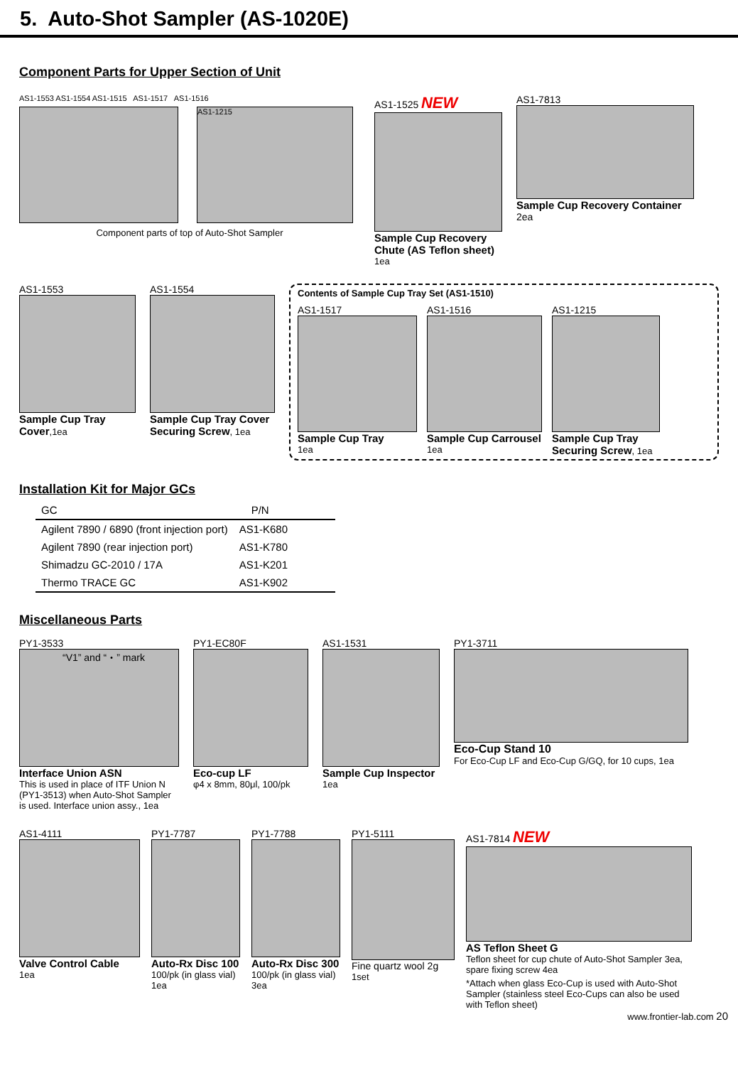5. Auto-Shot Sampler (AS-1020E)
Component Parts for Upper Section of Unit
AS1-1553 AS1-1554 AS1-1515 AS1-1517 AS1-1516
AS1-1215
Component parts of top of Auto-Shot Sampler
AS1-1525 NEW
Sample Cup Recovery Chute (AS Teflon sheet)
1ea
AS1-7813
Sample Cup Recovery Container
2ea
AS1-1553
Sample Cup Tray Cover,1ea
AS1-1554
Sample Cup Tray Cover Securing Screw, 1ea
Contents of Sample Cup Tray Set (AS1-1510)
AS1-1517
Sample Cup Tray
1ea
AS1-1516
Sample Cup Carrousel
1ea
AS1-1215
Sample Cup Tray Securing Screw, 1ea
Installation Kit for Major GCs
| GC | P/N |
| --- | --- |
| Agilent 7890 / 6890 (front injection port) | AS1-K680 |
| Agilent 7890 (rear injection port) | AS1-K780 |
| Shimadzu GC-2010 / 17A | AS1-K201 |
| Thermo TRACE GC | AS1-K902 |
Miscellaneous Parts
PY1-3533
“V1” and “・” mark
Interface Union ASN
This is used in place of ITF Union N (PY1-3513) when Auto-Shot Sampler is used. Interface union assy., 1ea
PY1-EC80F
Eco-cup LF
φ4 x 8mm, 80μl, 100/pk
AS1-1531
Sample Cup Inspector
1ea
PY1-3711
Eco-Cup Stand 10
For Eco-Cup LF and Eco-Cup G/GQ, for 10 cups, 1ea
AS1-4111
Valve Control Cable
1ea
PY1-7787
Auto-Rx Disc 100
100/pk (in glass vial)
1ea
PY1-7788
Auto-Rx Disc 300
100/pk (in glass vial)
3ea
PY1-5111
Fine quartz wool 2g
1set
AS1-7814 NEW
AS Teflon Sheet G
Teflon sheet for cup chute of Auto-Shot Sampler 3ea, spare fixing screw 4ea
*Attach when glass Eco-Cup is used with Auto-Shot Sampler (stainless steel Eco-Cups can also be used with Teflon sheet)
www.frontier-lab.com 20